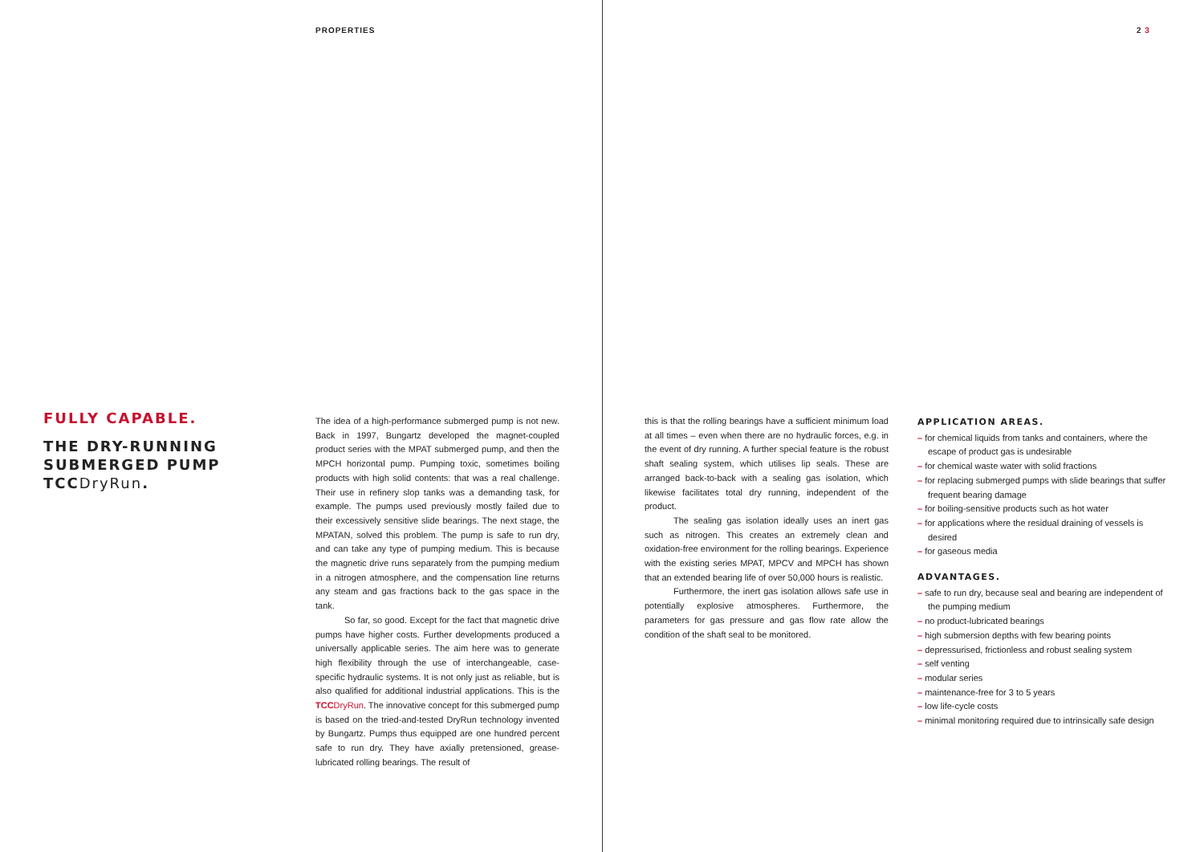PROPERTIES 2 3
FULLY CAPABLE.
THE DRY-RUNNING SUBMERGED PUMP TCC DryRun.
The idea of a high-performance submerged pump is not new. Back in 1997, Bungartz developed the magnet-coupled product series with the MPAT submerged pump, and then the MPCH horizontal pump. Pumping toxic, sometimes boiling products with high solid contents: that was a real challenge. Their use in refinery slop tanks was a demanding task, for example. The pumps used previously mostly failed due to their excessively sensitive slide bearings. The next stage, the MPATAN, solved this problem. The pump is safe to run dry, and can take any type of pumping medium. This is because the magnetic drive runs separately from the pumping medium in a nitrogen atmosphere, and the compensation line returns any steam and gas fractions back to the gas space in the tank.
So far, so good. Except for the fact that magnetic drive pumps have higher costs. Further developments produced a universally applicable series. The aim here was to generate high flexibility through the use of interchangeable, case-specific hydraulic systems. It is not only just as reliable, but is also qualified for additional industrial applications. This is the TCCDryRun. The innovative concept for this submerged pump is based on the tried-and-tested DryRun technology invented by Bungartz. Pumps thus equipped are one hundred percent safe to run dry. They have axially pretensioned, grease-lubricated rolling bearings. The result of
this is that the rolling bearings have a sufficient minimum load at all times – even when there are no hydraulic forces, e.g. in the event of dry running. A further special feature is the robust shaft sealing system, which utilises lip seals. These are arranged back-to-back with a sealing gas isolation, which likewise facilitates total dry running, independent of the product.
The sealing gas isolation ideally uses an inert gas such as nitrogen. This creates an extremely clean and oxidation-free environment for the rolling bearings. Experience with the existing series MPAT, MPCV and MPCH has shown that an extended bearing life of over 50,000 hours is realistic.
Furthermore, the inert gas isolation allows safe use in potentially explosive atmospheres. Furthermore, the parameters for gas pressure and gas flow rate allow the condition of the shaft seal to be monitored.
APPLICATION AREAS.
– for chemical liquids from tanks and containers, where the escape of product gas is undesirable
– for chemical waste water with solid fractions
– for replacing submerged pumps with slide bearings that suffer frequent bearing damage
– for boiling-sensitive products such as hot water
– for applications where the residual draining of vessels is desired
– for gaseous media
ADVANTAGES.
– safe to run dry, because seal and bearing are independent of the pumping medium
– no product-lubricated bearings
– high submersion depths with few bearing points
– depressurised, frictionless and robust sealing system
– self venting
– modular series
– maintenance-free for 3 to 5 years
– low life-cycle costs
– minimal monitoring required due to intrinsically safe design